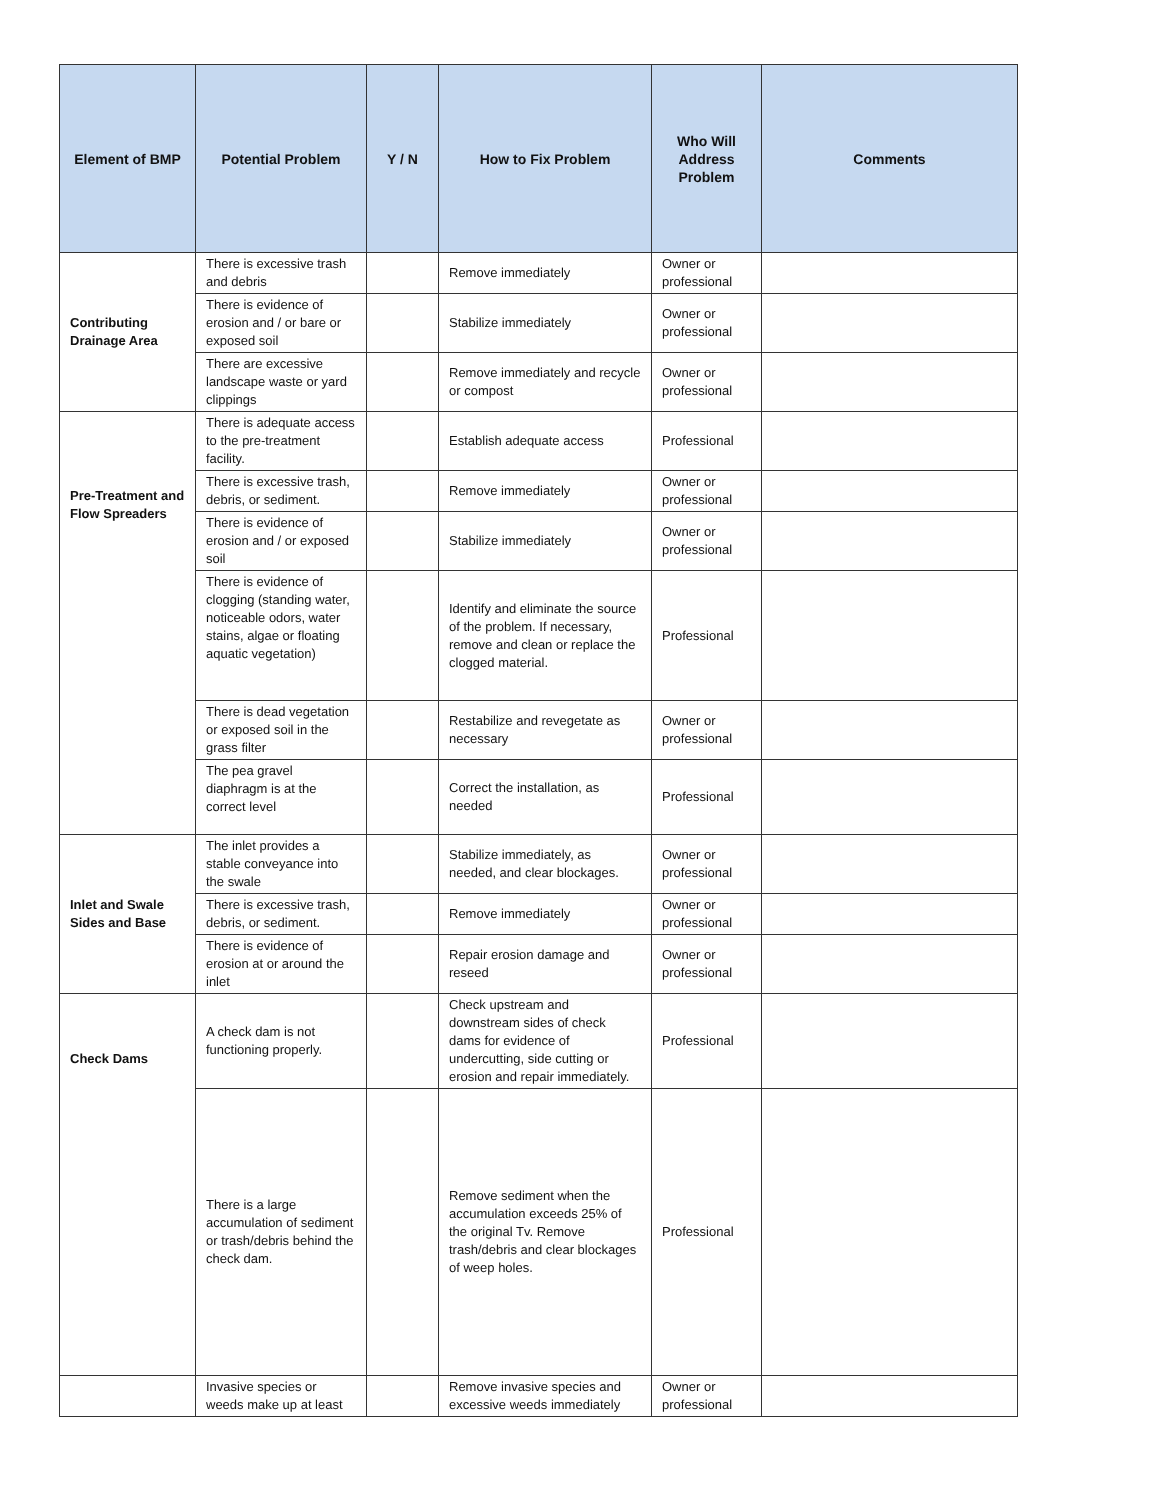| Element of BMP | Potential Problem | Y / N | How to Fix Problem | Who Will Address Problem | Comments |
| --- | --- | --- | --- | --- | --- |
| Contributing Drainage Area | There is excessive trash and debris | | Remove immediately | Owner or professional | |
| | There is evidence of erosion and / or bare or exposed soil | | Stabilize immediately | Owner or professional | |
| | There are excessive landscape waste or yard clippings | | Remove immediately and recycle or compost | Owner or professional | |
| Pre-Treatment and Flow Spreaders | There is adequate access to the pre-treatment facility. | | Establish adequate access | Professional | |
| | There is excessive trash, debris, or sediment. | | Remove immediately | Owner or professional | |
| | There is evidence of erosion and / or exposed soil | | Stabilize immediately | Owner or professional | |
| | There is evidence of clogging (standing water, noticeable odors, water stains, algae or floating aquatic vegetation) | | Identify and eliminate the source of the problem. If necessary, remove and clean or replace the clogged material. | Professional | |
| | There is dead vegetation or exposed soil in the grass filter | | Restabilize and revegetate as necessary | Owner or professional | |
| | The pea gravel diaphragm is at the correct level | | Correct the installation, as needed | Professional | |
| Inlet and Swale Sides and Base | The inlet provides a stable conveyance into the swale | | Stabilize immediately, as needed, and clear blockages. | Owner or professional | |
| | There is excessive trash, debris, or sediment. | | Remove immediately | Owner or professional | |
| | There is evidence of erosion at or around the inlet | | Repair erosion damage and reseed | Owner or professional | |
| Check Dams | A check dam is not functioning properly. | | Check upstream and downstream sides of check dams for evidence of undercutting, side cutting or erosion and repair immediately. | Professional | |
| | There is a large accumulation of sediment or trash/debris behind the check dam. | | Remove sediment when the accumulation exceeds 25% of the original Tv. Remove trash/debris and clear blockages of weep holes. | Professional | |
| | Invasive species or weeds make up at least | | Remove invasive species and excessive weeds immediately | Owner or professional | |